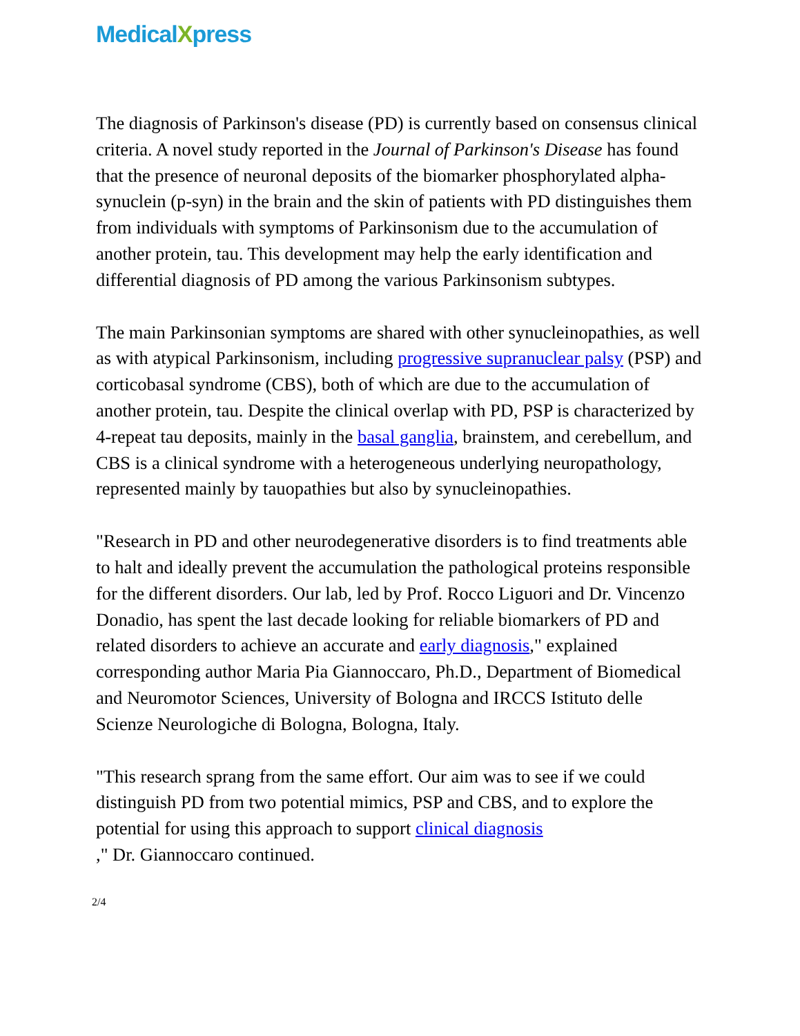MedicalXpress
The diagnosis of Parkinson's disease (PD) is currently based on consensus clinical criteria. A novel study reported in the Journal of Parkinson's Disease has found that the presence of neuronal deposits of the biomarker phosphorylated alpha-synuclein (p-syn) in the brain and the skin of patients with PD distinguishes them from individuals with symptoms of Parkinsonism due to the accumulation of another protein, tau. This development may help the early identification and differential diagnosis of PD among the various Parkinsonism subtypes.
The main Parkinsonian symptoms are shared with other synucleinopathies, as well as with atypical Parkinsonism, including progressive supranuclear palsy (PSP) and corticobasal syndrome (CBS), both of which are due to the accumulation of another protein, tau. Despite the clinical overlap with PD, PSP is characterized by 4-repeat tau deposits, mainly in the basal ganglia, brainstem, and cerebellum, and CBS is a clinical syndrome with a heterogeneous underlying neuropathology, represented mainly by tauopathies but also by synucleinopathies.
"Research in PD and other neurodegenerative disorders is to find treatments able to halt and ideally prevent the accumulation the pathological proteins responsible for the different disorders. Our lab, led by Prof. Rocco Liguori and Dr. Vincenzo Donadio, has spent the last decade looking for reliable biomarkers of PD and related disorders to achieve an accurate and early diagnosis," explained corresponding author Maria Pia Giannoccaro, Ph.D., Department of Biomedical and Neuromotor Sciences, University of Bologna and IRCCS Istituto delle Scienze Neurologiche di Bologna, Bologna, Italy.
"This research sprang from the same effort. Our aim was to see if we could distinguish PD from two potential mimics, PSP and CBS, and to explore the potential for using this approach to support clinical diagnosis
," Dr. Giannoccaro continued.
2/4